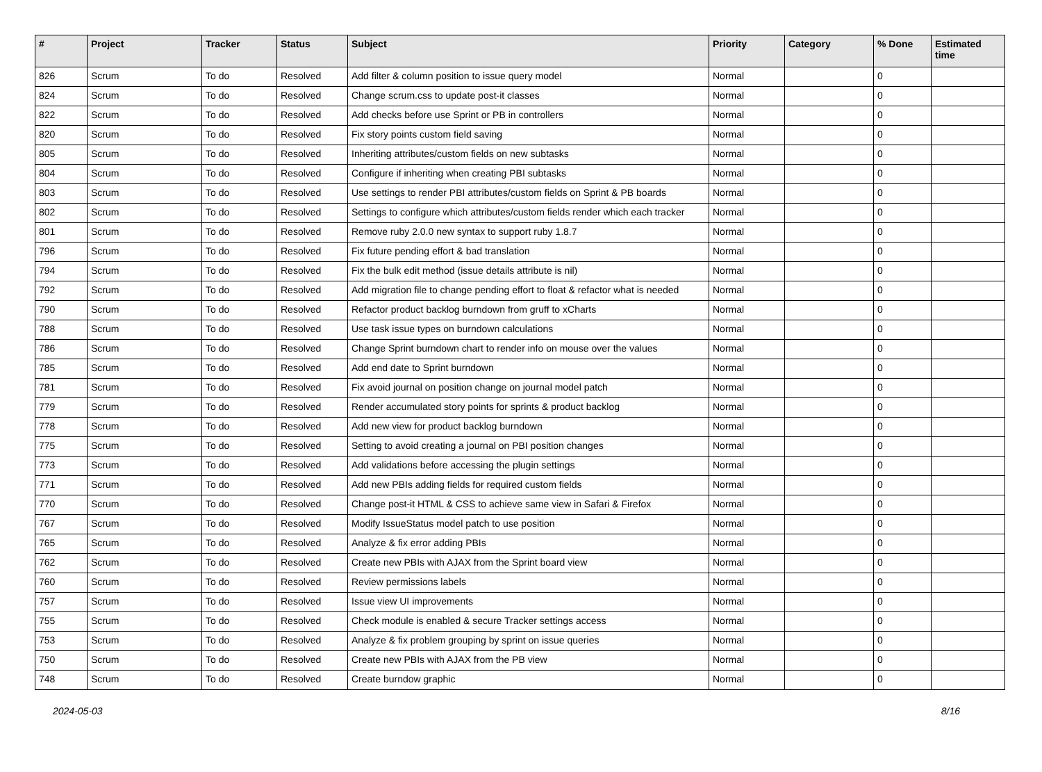| # | Project | Tracker | Status | Subject | Priority | Category | % Done | Estimated time |
| --- | --- | --- | --- | --- | --- | --- | --- | --- |
| 826 | Scrum | To do | Resolved | Add filter & column position to issue query model | Normal | | 0 | |
| 824 | Scrum | To do | Resolved | Change scrum.css to update post-it classes | Normal | | 0 | |
| 822 | Scrum | To do | Resolved | Add checks before use Sprint or PB in controllers | Normal | | 0 | |
| 820 | Scrum | To do | Resolved | Fix story points custom field saving | Normal | | 0 | |
| 805 | Scrum | To do | Resolved | Inheriting attributes/custom fields on new subtasks | Normal | | 0 | |
| 804 | Scrum | To do | Resolved | Configure if inheriting when creating PBI subtasks | Normal | | 0 | |
| 803 | Scrum | To do | Resolved | Use settings to render PBI attributes/custom fields on Sprint & PB boards | Normal | | 0 | |
| 802 | Scrum | To do | Resolved | Settings to configure which attributes/custom fields render which each tracker | Normal | | 0 | |
| 801 | Scrum | To do | Resolved | Remove ruby 2.0.0 new syntax to support ruby 1.8.7 | Normal | | 0 | |
| 796 | Scrum | To do | Resolved | Fix future pending effort & bad translation | Normal | | 0 | |
| 794 | Scrum | To do | Resolved | Fix the bulk edit method (issue details attribute is nil) | Normal | | 0 | |
| 792 | Scrum | To do | Resolved | Add migration file to change pending effort to float & refactor what is needed | Normal | | 0 | |
| 790 | Scrum | To do | Resolved | Refactor product backlog burndown from gruff to xCharts | Normal | | 0 | |
| 788 | Scrum | To do | Resolved | Use task issue types on burndown calculations | Normal | | 0 | |
| 786 | Scrum | To do | Resolved | Change Sprint burndown chart to render info on mouse over the values | Normal | | 0 | |
| 785 | Scrum | To do | Resolved | Add end date to Sprint burndown | Normal | | 0 | |
| 781 | Scrum | To do | Resolved | Fix avoid journal on position change on journal model patch | Normal | | 0 | |
| 779 | Scrum | To do | Resolved | Render accumulated story points for sprints & product backlog | Normal | | 0 | |
| 778 | Scrum | To do | Resolved | Add new view for product backlog burndown | Normal | | 0 | |
| 775 | Scrum | To do | Resolved | Setting to avoid creating a journal on PBI position changes | Normal | | 0 | |
| 773 | Scrum | To do | Resolved | Add validations before accessing the plugin settings | Normal | | 0 | |
| 771 | Scrum | To do | Resolved | Add new PBIs adding fields for required custom fields | Normal | | 0 | |
| 770 | Scrum | To do | Resolved | Change post-it HTML & CSS to achieve same view in Safari & Firefox | Normal | | 0 | |
| 767 | Scrum | To do | Resolved | Modify IssueStatus model patch to use position | Normal | | 0 | |
| 765 | Scrum | To do | Resolved | Analyze & fix error adding PBIs | Normal | | 0 | |
| 762 | Scrum | To do | Resolved | Create new PBIs with AJAX from the Sprint board view | Normal | | 0 | |
| 760 | Scrum | To do | Resolved | Review permissions labels | Normal | | 0 | |
| 757 | Scrum | To do | Resolved | Issue view UI improvements | Normal | | 0 | |
| 755 | Scrum | To do | Resolved | Check module is enabled & secure Tracker settings access | Normal | | 0 | |
| 753 | Scrum | To do | Resolved | Analyze & fix problem grouping by sprint on issue queries | Normal | | 0 | |
| 750 | Scrum | To do | Resolved | Create new PBIs with AJAX from the PB view | Normal | | 0 | |
| 748 | Scrum | To do | Resolved | Create burndow graphic | Normal | | 0 | |
2024-05-03 8/16